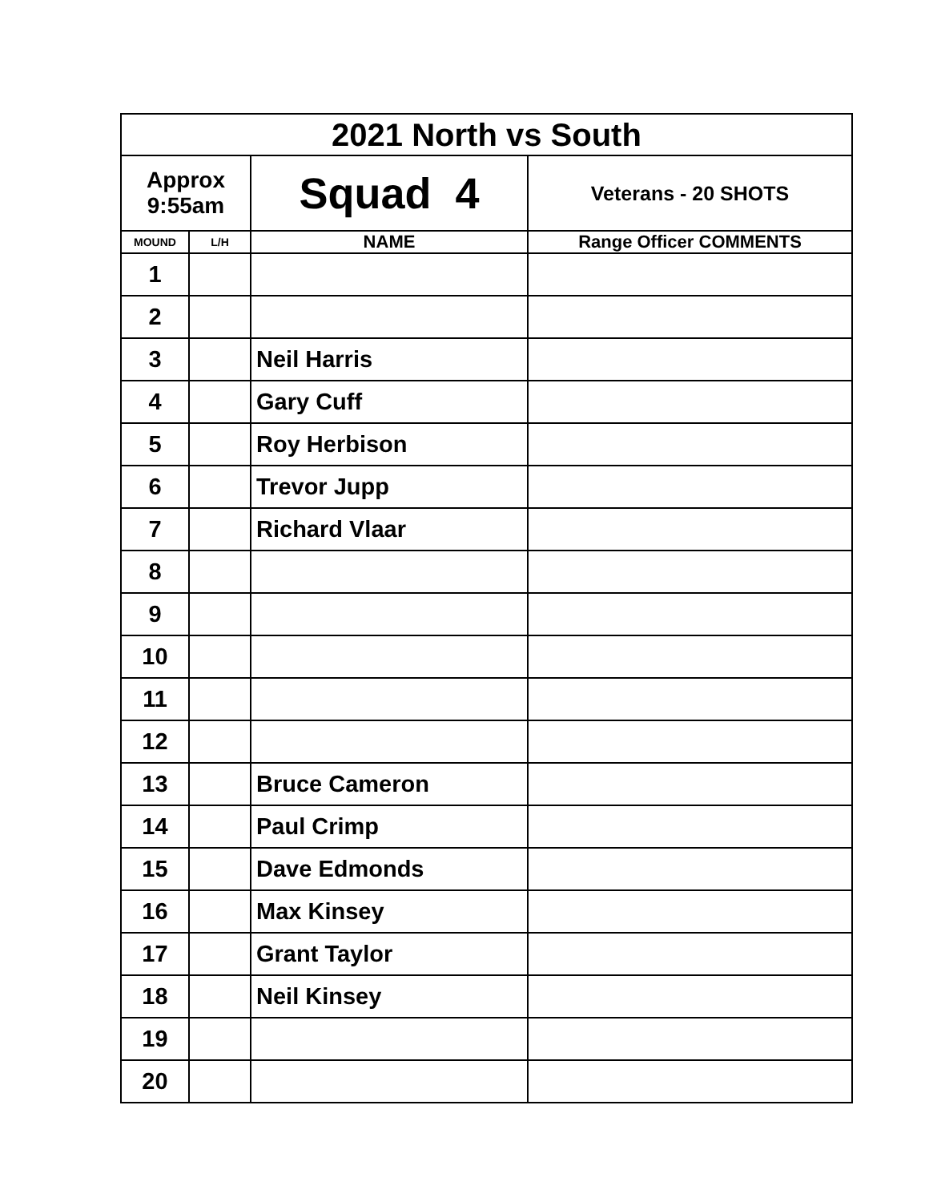| 2021 North vs South | | | |
| Approx 9:55am | | Squad 4 | Veterans - 20 SHOTS |
| MOUND | L/H | NAME | Range Officer COMMENTS |
| 1 | | | |
| 2 | | | |
| 3 | | Neil Harris | |
| 4 | | Gary Cuff | |
| 5 | | Roy Herbison | |
| 6 | | Trevor Jupp | |
| 7 | | Richard Vlaar | |
| 8 | | | |
| 9 | | | |
| 10 | | | |
| 11 | | | |
| 12 | | | |
| 13 | | Bruce Cameron | |
| 14 | | Paul Crimp | |
| 15 | | Dave Edmonds | |
| 16 | | Max Kinsey | |
| 17 | | Grant Taylor | |
| 18 | | Neil Kinsey | |
| 19 | | | |
| 20 | | | |